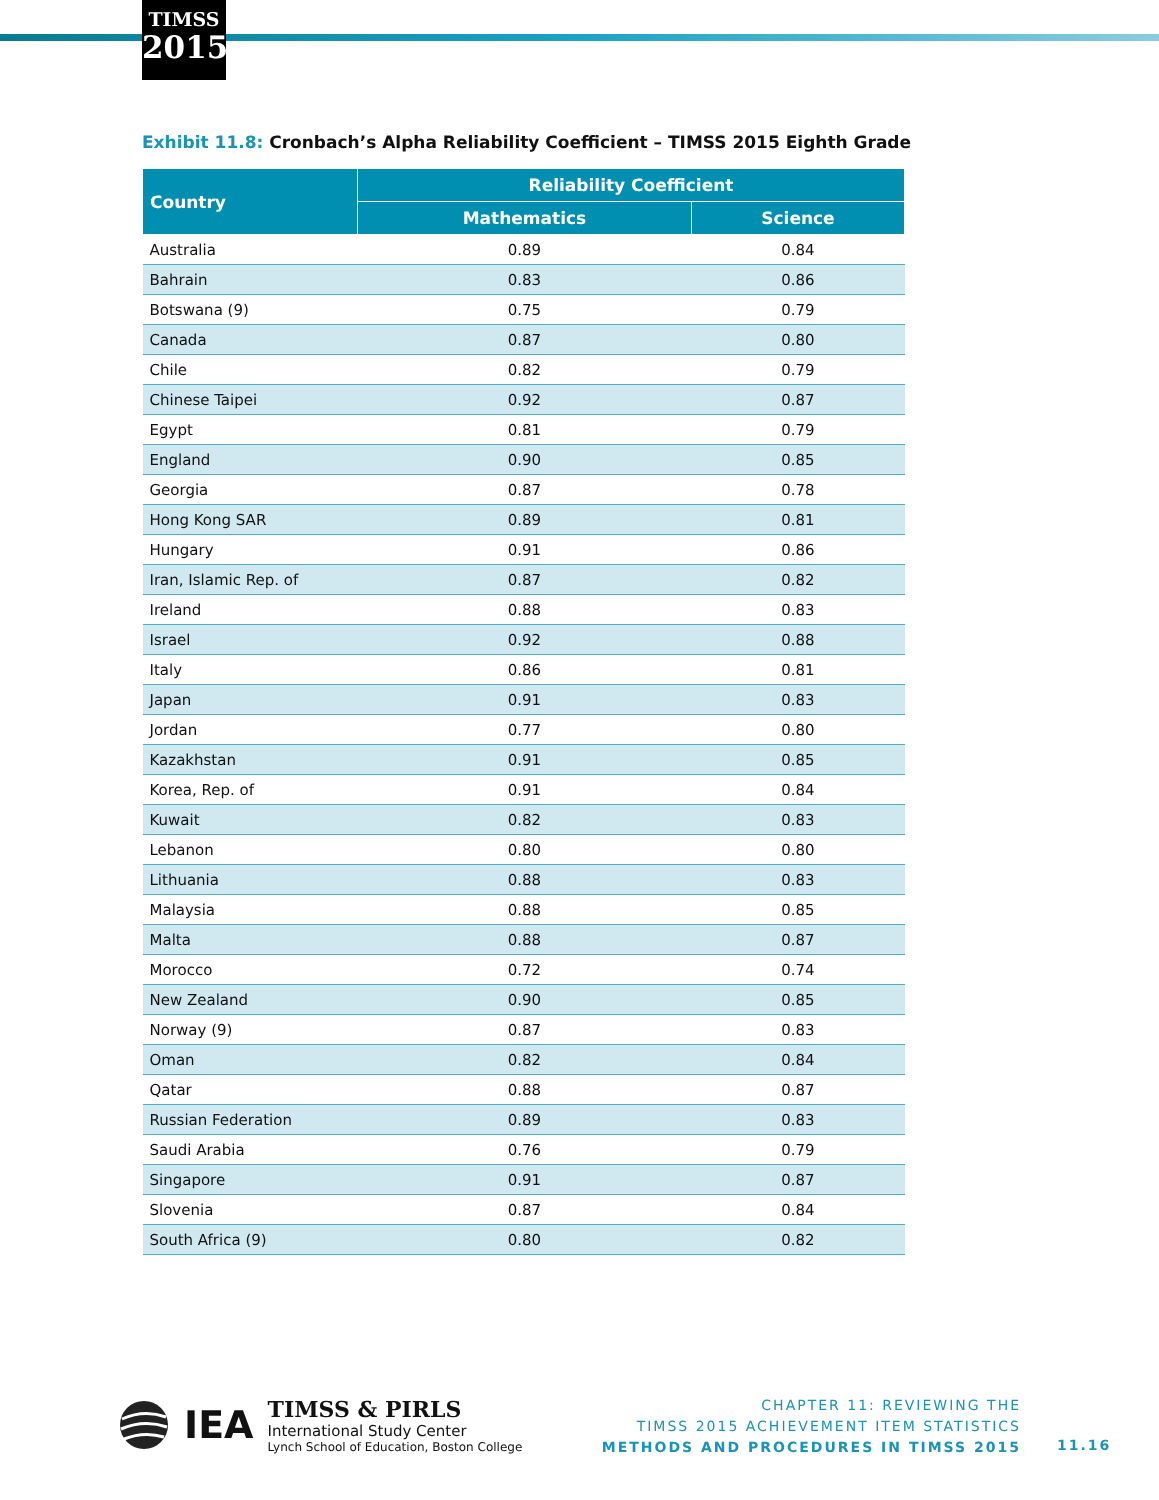TIMSS
2015
Exhibit 11.8: Cronbach’s Alpha Reliability Coefficient – TIMSS 2015 Eighth Grade
| Country | Reliability Coefficient | |
| --- | --- | --- |
| | Mathematics | Science |
| Australia | 0.89 | 0.84 |
| Bahrain | 0.83 | 0.86 |
| Botswana (9) | 0.75 | 0.79 |
| Canada | 0.87 | 0.80 |
| Chile | 0.82 | 0.79 |
| Chinese Taipei | 0.92 | 0.87 |
| Egypt | 0.81 | 0.79 |
| England | 0.90 | 0.85 |
| Georgia | 0.87 | 0.78 |
| Hong Kong SAR | 0.89 | 0.81 |
| Hungary | 0.91 | 0.86 |
| Iran, Islamic Rep. of | 0.87 | 0.82 |
| Ireland | 0.88 | 0.83 |
| Israel | 0.92 | 0.88 |
| Italy | 0.86 | 0.81 |
| Japan | 0.91 | 0.83 |
| Jordan | 0.77 | 0.80 |
| Kazakhstan | 0.91 | 0.85 |
| Korea, Rep. of | 0.91 | 0.84 |
| Kuwait | 0.82 | 0.83 |
| Lebanon | 0.80 | 0.80 |
| Lithuania | 0.88 | 0.83 |
| Malaysia | 0.88 | 0.85 |
| Malta | 0.88 | 0.87 |
| Morocco | 0.72 | 0.74 |
| New Zealand | 0.90 | 0.85 |
| Norway (9) | 0.87 | 0.83 |
| Oman | 0.82 | 0.84 |
| Qatar | 0.88 | 0.87 |
| Russian Federation | 0.89 | 0.83 |
| Saudi Arabia | 0.76 | 0.79 |
| Singapore | 0.91 | 0.87 |
| Slovenia | 0.87 | 0.84 |
| South Africa (9) | 0.80 | 0.82 |
IEA
TIMSS & PIRLS
International Study Center
Lynch School of Education, Boston College
CHAPTER 11: REVIEWING THE
TIMSS 2015 ACHIEVEMENT ITEM STATISTICS
METHODS AND PROCEDURES IN TIMSS 2015
11.16